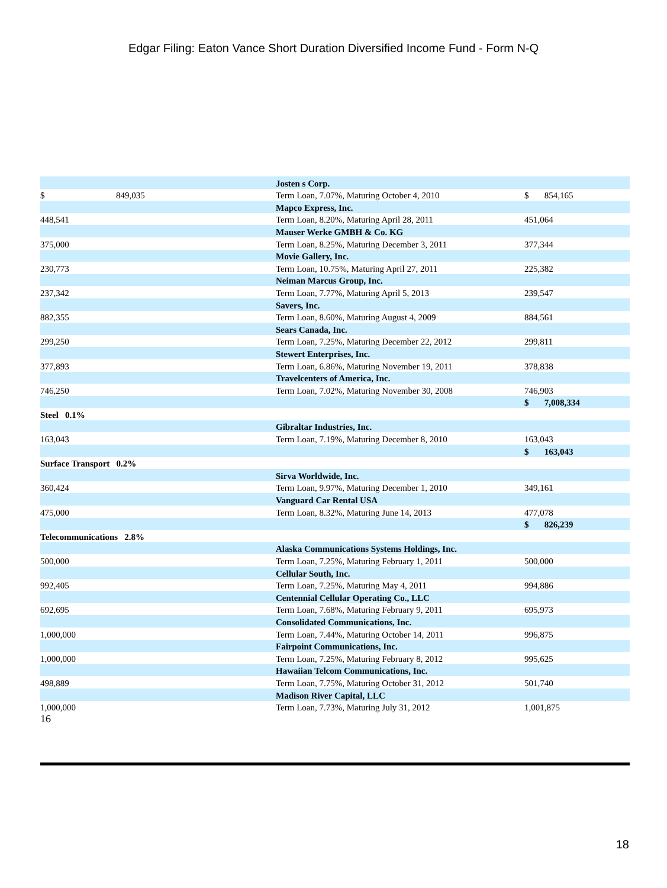Edgar Filing: Eaton Vance Short Duration Diversified Income Fund - Form N-Q
| | | Josten s Corp. | |
| $ | 849,035 | Term Loan, 7.07%, Maturing October 4, 2010 | $ 854,165 |
| | | Mapco Express, Inc. | |
| 448,541 | | Term Loan, 8.20%, Maturing April 28, 2011 | 451,064 |
| | | Mauser Werke GMBH & Co. KG | |
| 375,000 | | Term Loan, 8.25%, Maturing December 3, 2011 | 377,344 |
| | | Movie Gallery, Inc. | |
| 230,773 | | Term Loan, 10.75%, Maturing April 27, 2011 | 225,382 |
| | | Neiman Marcus Group, Inc. | |
| 237,342 | | Term Loan, 7.77%, Maturing April 5, 2013 | 239,547 |
| | | Savers, Inc. | |
| 882,355 | | Term Loan, 8.60%, Maturing August 4, 2009 | 884,561 |
| | | Sears Canada, Inc. | |
| 299,250 | | Term Loan, 7.25%, Maturing December 22, 2012 | 299,811 |
| | | Stewert Enterprises, Inc. | |
| 377,893 | | Term Loan, 6.86%, Maturing November 19, 2011 | 378,838 |
| | | Travelcenters of America, Inc. | |
| 746,250 | | Term Loan, 7.02%, Maturing November 30, 2008 | 746,903 |
| | | | $ 7,008,334 |
| Steel 0.1% | | | |
| | | Gibraltar Industries, Inc. | |
| 163,043 | | Term Loan, 7.19%, Maturing December 8, 2010 | 163,043 |
| | | | $ 163,043 |
| Surface Transport 0.2% | | | |
| | | Sirva Worldwide, Inc. | |
| 360,424 | | Term Loan, 9.97%, Maturing December 1, 2010 | 349,161 |
| | | Vanguard Car Rental USA | |
| 475,000 | | Term Loan, 8.32%, Maturing June 14, 2013 | 477,078 |
| | | | $ 826,239 |
| Telecommunications 2.8% | | | |
| | | Alaska Communications Systems Holdings, Inc. | |
| 500,000 | | Term Loan, 7.25%, Maturing February 1, 2011 | 500,000 |
| | | Cellular South, Inc. | |
| 992,405 | | Term Loan, 7.25%, Maturing May 4, 2011 | 994,886 |
| | | Centennial Cellular Operating Co., LLC | |
| 692,695 | | Term Loan, 7.68%, Maturing February 9, 2011 | 695,973 |
| | | Consolidated Communications, Inc. | |
| 1,000,000 | | Term Loan, 7.44%, Maturing October 14, 2011 | 996,875 |
| | | Fairpoint Communications, Inc. | |
| 1,000,000 | | Term Loan, 7.25%, Maturing February 8, 2012 | 995,625 |
| | | Hawaiian Telcom Communications, Inc. | |
| 498,889 | | Term Loan, 7.75%, Maturing October 31, 2012 | 501,740 |
| | | Madison River Capital, LLC | |
| 1,000,000 | | Term Loan, 7.73%, Maturing July 31, 2012 | 1,001,875 |
16
18